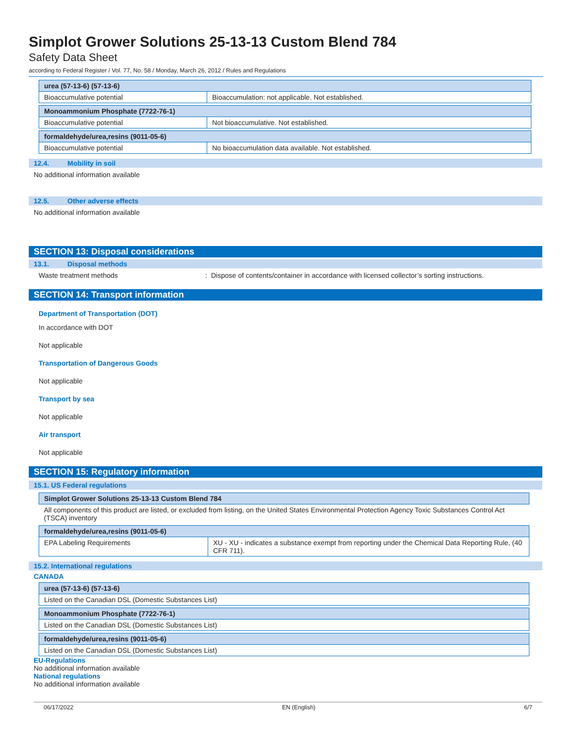Simplot Grower Solutions 25-13-13 Custom Blend 784
Safety Data Sheet
according to Federal Register / Vol. 77, No. 58 / Monday, March 26, 2012 / Rules and Regulations
| urea (57-13-6) (57-13-6) | |
| Bioaccumulative potential | Bioaccumulation: not applicable. Not established. |
| Monoammonium Phosphate (7722-76-1) | |
| Bioaccumulative potential | Not bioaccumulative. Not established. |
| formaldehyde/urea,resins (9011-05-6) | |
| Bioaccumulative potential | No bioaccumulation data available. Not established. |
12.4. Mobility in soil
No additional information available
12.5. Other adverse effects
No additional information available
SECTION 13: Disposal considerations
13.1. Disposal methods
Waste treatment methods : Dispose of contents/container in accordance with licensed collector’s sorting instructions.
SECTION 14: Transport information
Department of Transportation (DOT)
In accordance with DOT
Not applicable
Transportation of Dangerous Goods
Not applicable
Transport by sea
Not applicable
Air transport
Not applicable
SECTION 15: Regulatory information
15.1. US Federal regulations
| Simplot Grower Solutions 25-13-13 Custom Blend 784 |
| All components of this product are listed, or excluded from listing, on the United States Environmental Protection Agency Toxic Substances Control Act (TSCA) inventory |
| formaldehyde/urea,resins (9011-05-6) | |
| EPA Labeling Requirements | XU - XU - indicates a substance exempt from reporting under the Chemical Data Reporting Rule, (40 CFR 711). |
15.2. International regulations
CANADA
| urea (57-13-6) (57-13-6) |
| Listed on the Canadian DSL (Domestic Substances List) |
| Monoammonium Phosphate (7722-76-1) |
| Listed on the Canadian DSL (Domestic Substances List) |
| formaldehyde/urea,resins (9011-05-6) |
| Listed on the Canadian DSL (Domestic Substances List) |
EU-Regulations
No additional information available
National regulations
No additional information available
06/17/2022 EN (English) 6/7